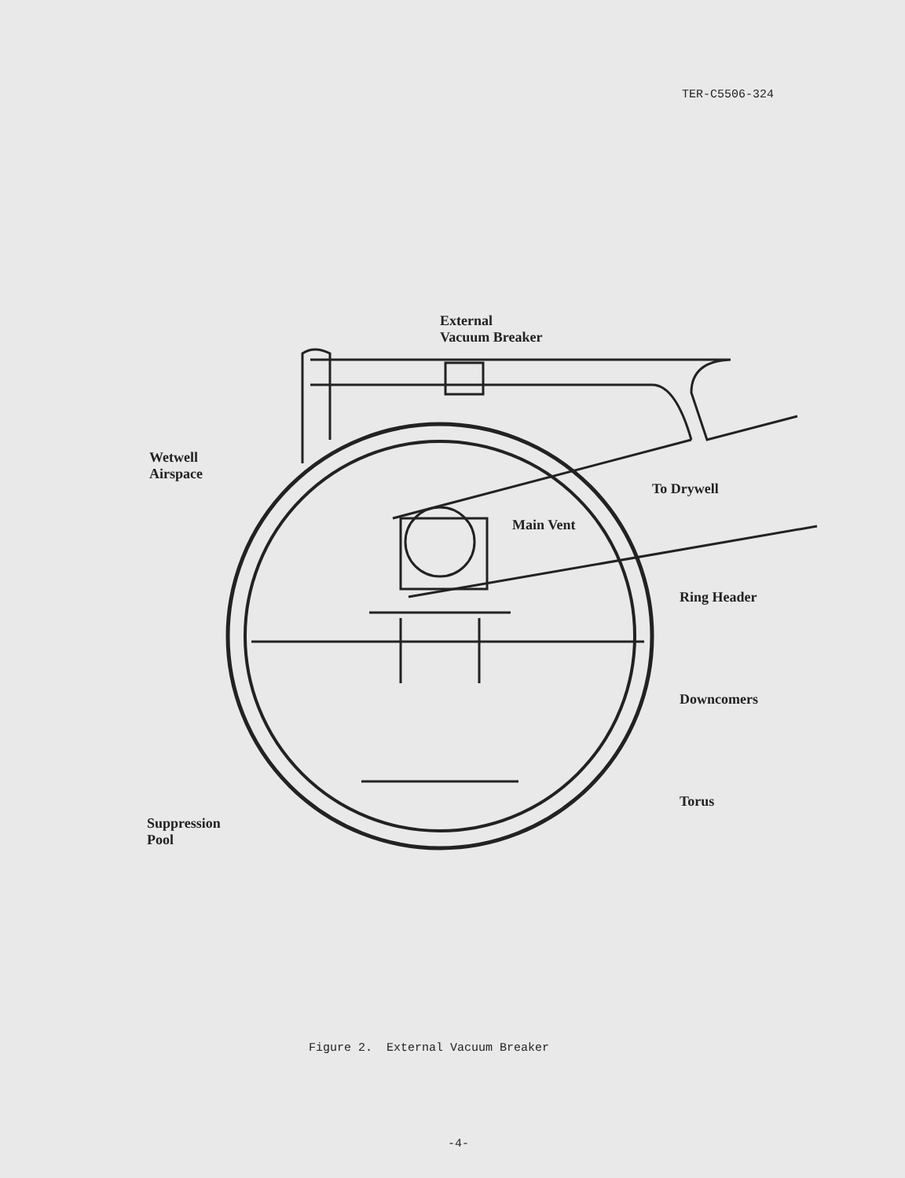TER-C5506-324
External
Vacuum Breaker
Wetwell
Airspace
To Drywell
Main Vent
Ring Header
Downcomers
Torus
Suppression
Pool
Figure 2. External Vacuum Breaker
-4-